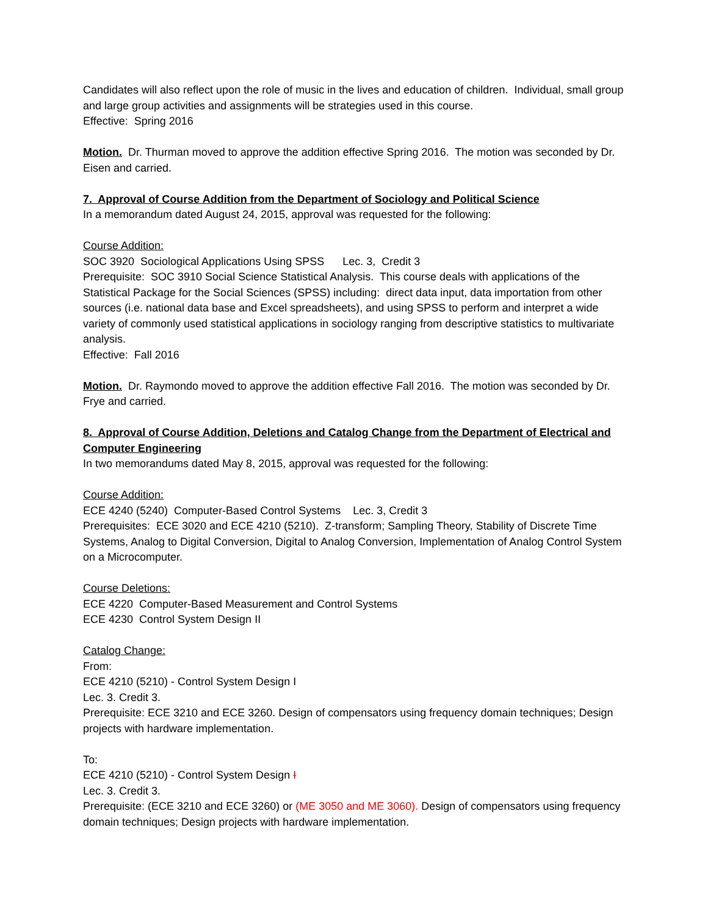Candidates will also reflect upon the role of music in the lives and education of children. Individual, small group and large group activities and assignments will be strategies used in this course.
Effective: Spring 2016
Motion. Dr. Thurman moved to approve the addition effective Spring 2016. The motion was seconded by Dr. Eisen and carried.
7. Approval of Course Addition from the Department of Sociology and Political Science
In a memorandum dated August 24, 2015, approval was requested for the following:
Course Addition:
SOC 3920 Sociological Applications Using SPSS Lec. 3, Credit 3
Prerequisite: SOC 3910 Social Science Statistical Analysis. This course deals with applications of the Statistical Package for the Social Sciences (SPSS) including: direct data input, data importation from other sources (i.e. national data base and Excel spreadsheets), and using SPSS to perform and interpret a wide variety of commonly used statistical applications in sociology ranging from descriptive statistics to multivariate analysis.
Effective: Fall 2016
Motion. Dr. Raymondo moved to approve the addition effective Fall 2016. The motion was seconded by Dr. Frye and carried.
8. Approval of Course Addition, Deletions and Catalog Change from the Department of Electrical and Computer Engineering
In two memorandums dated May 8, 2015, approval was requested for the following:
Course Addition:
ECE 4240 (5240) Computer-Based Control Systems Lec. 3, Credit 3
Prerequisites: ECE 3020 and ECE 4210 (5210). Z-transform; Sampling Theory, Stability of Discrete Time Systems, Analog to Digital Conversion, Digital to Analog Conversion, Implementation of Analog Control System on a Microcomputer.
Course Deletions:
ECE 4220 Computer-Based Measurement and Control Systems
ECE 4230 Control System Design II
Catalog Change:
From:
ECE 4210 (5210) - Control System Design I
Lec. 3. Credit 3.
Prerequisite: ECE 3210 and ECE 3260. Design of compensators using frequency domain techniques; Design projects with hardware implementation.
To:
ECE 4210 (5210) - Control System Design I
Lec. 3. Credit 3.
Prerequisite: (ECE 3210 and ECE 3260) or (ME 3050 and ME 3060). Design of compensators using frequency domain techniques; Design projects with hardware implementation.